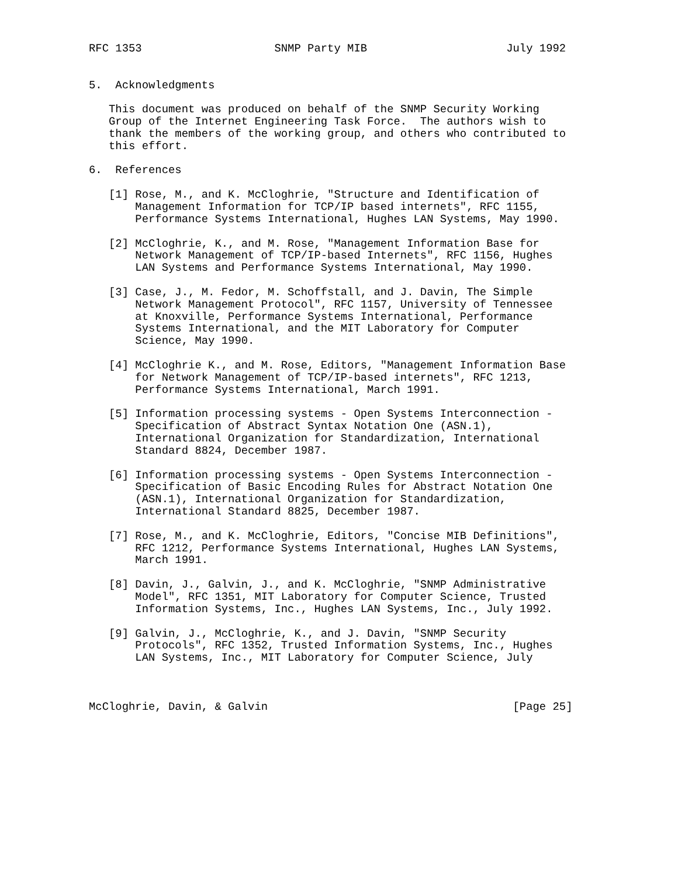RFC 1353                    SNMP Party MIB                     July 1992


5.  Acknowledgments

   This document was produced on behalf of the SNMP Security Working
   Group of the Internet Engineering Task Force.  The authors wish to
   thank the members of the working group, and others who contributed to
   this effort.

6.  References

   [1] Rose, M., and K. McCloghrie, "Structure and Identification of
       Management Information for TCP/IP based internets", RFC 1155,
       Performance Systems International, Hughes LAN Systems, May 1990.

   [2] McCloghrie, K., and M. Rose, "Management Information Base for
       Network Management of TCP/IP-based Internets", RFC 1156, Hughes
       LAN Systems and Performance Systems International, May 1990.

   [3] Case, J., M. Fedor, M. Schoffstall, and J. Davin, The Simple
       Network Management Protocol", RFC 1157, University of Tennessee
       at Knoxville, Performance Systems International, Performance
       Systems International, and the MIT Laboratory for Computer
       Science, May 1990.

   [4] McCloghrie K., and M. Rose, Editors, "Management Information Base
       for Network Management of TCP/IP-based internets", RFC 1213,
       Performance Systems International, March 1991.

   [5] Information processing systems - Open Systems Interconnection -
       Specification of Abstract Syntax Notation One (ASN.1),
       International Organization for Standardization, International
       Standard 8824, December 1987.

   [6] Information processing systems - Open Systems Interconnection -
       Specification of Basic Encoding Rules for Abstract Notation One
       (ASN.1), International Organization for Standardization,
       International Standard 8825, December 1987.

   [7] Rose, M., and K. McCloghrie, Editors, "Concise MIB Definitions",
       RFC 1212, Performance Systems International, Hughes LAN Systems,
       March 1991.

   [8] Davin, J., Galvin, J., and K. McCloghrie, "SNMP Administrative
       Model", RFC 1351, MIT Laboratory for Computer Science, Trusted
       Information Systems, Inc., Hughes LAN Systems, Inc., July 1992.

   [9] Galvin, J., McCloghrie, K., and J. Davin, "SNMP Security
       Protocols", RFC 1352, Trusted Information Systems, Inc., Hughes
       LAN Systems, Inc., MIT Laboratory for Computer Science, July



McCloghrie, Davin, & Galvin                                     [Page 25]